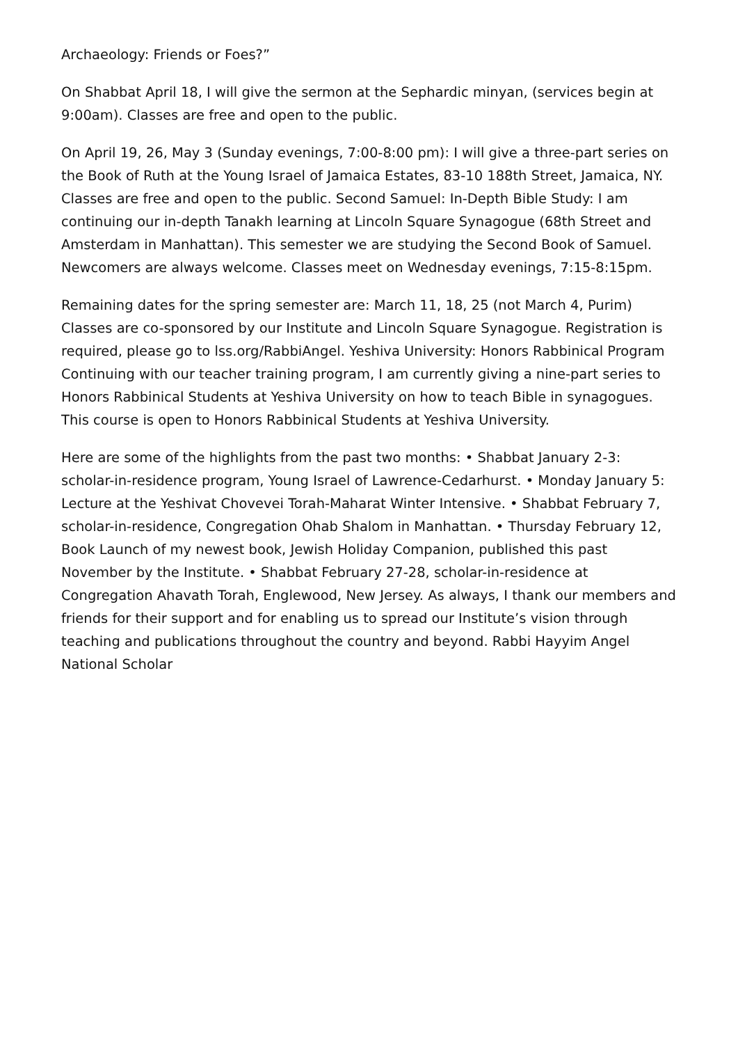Archaeology: Friends or Foes?”
On Shabbat April 18, I will give the sermon at the Sephardic minyan, (services begin at 9:00am). Classes are free and open to the public.
On April 19, 26, May 3 (Sunday evenings, 7:00-8:00 pm): I will give a three-part series on the Book of Ruth at the Young Israel of Jamaica Estates, 83-10 188th Street, Jamaica, NY. Classes are free and open to the public. Second Samuel: In-Depth Bible Study: I am continuing our in-depth Tanakh learning at Lincoln Square Synagogue (68th Street and Amsterdam in Manhattan). This semester we are studying the Second Book of Samuel. Newcomers are always welcome. Classes meet on Wednesday evenings, 7:15-8:15pm.
Remaining dates for the spring semester are: March 11, 18, 25 (not March 4, Purim) Classes are co-sponsored by our Institute and Lincoln Square Synagogue. Registration is required, please go to lss.org/RabbiAngel. Yeshiva University: Honors Rabbinical Program Continuing with our teacher training program, I am currently giving a nine-part series to Honors Rabbinical Students at Yeshiva University on how to teach Bible in synagogues. This course is open to Honors Rabbinical Students at Yeshiva University.
Here are some of the highlights from the past two months: • Shabbat January 2-3: scholar-in-residence program, Young Israel of Lawrence-Cedarhurst. • Monday January 5: Lecture at the Yeshivat Chovevei Torah-Maharat Winter Intensive. • Shabbat February 7, scholar-in-residence, Congregation Ohab Shalom in Manhattan. • Thursday February 12, Book Launch of my newest book, Jewish Holiday Companion, published this past November by the Institute. • Shabbat February 27-28, scholar-in-residence at Congregation Ahavath Torah, Englewood, New Jersey. As always, I thank our members and friends for their support and for enabling us to spread our Institute’s vision through teaching and publications throughout the country and beyond. Rabbi Hayyim Angel National Scholar